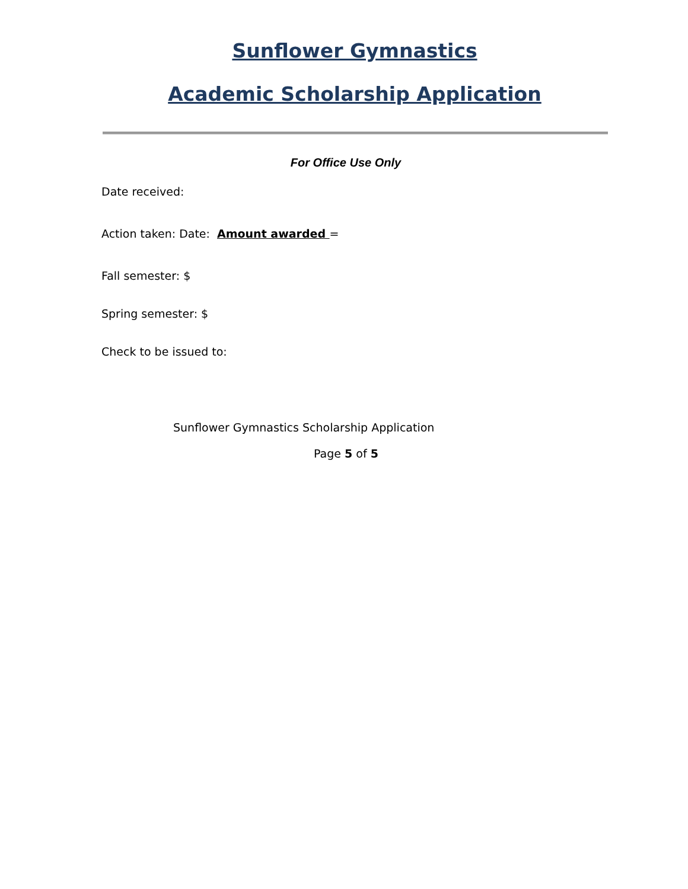Sunflower Gymnastics
Academic Scholarship Application
For Office Use Only
Date received:
Action taken: Date: Amount awarded =
Fall semester: $
Spring semester: $
Check to be issued to:
Sunflower Gymnastics Scholarship Application
Page 5 of 5